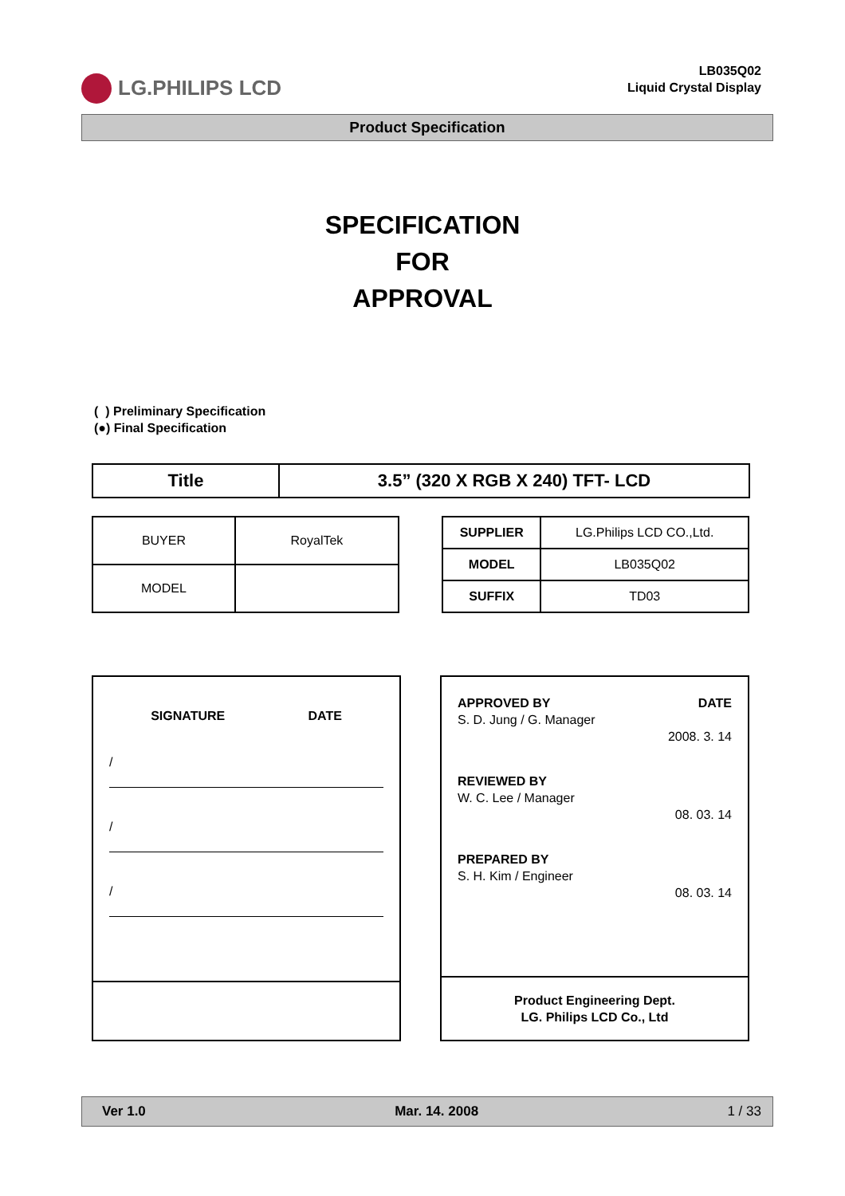LG.PHILIPS LCD
LB035Q02
Liquid Crystal Display
Product Specification
SPECIFICATION
FOR
APPROVAL
( ) Preliminary Specification
(●) Final Specification
| Title | 3.5” (320 X RGB X 240) TFT- LCD |
| BUYER | RoyalTek |
| MODEL | |
| SUPPLIER | LG.Philips LCD CO.,Ltd. |
| MODEL | LB035Q02 |
| SUFFIX | TD03 |
SIGNATURE DATE
/
/
/
APPROVED BY
S. D. Jung / G. Manager DATE
2008. 3. 14
REVIEWED BY
W. C. Lee / Manager
08. 03. 14
PREPARED BY
S. H. Kim / Engineer
08. 03. 14
Product Engineering Dept.
LG. Philips LCD Co., Ltd
Ver 1.0 Mar. 14. 2008 1 / 33